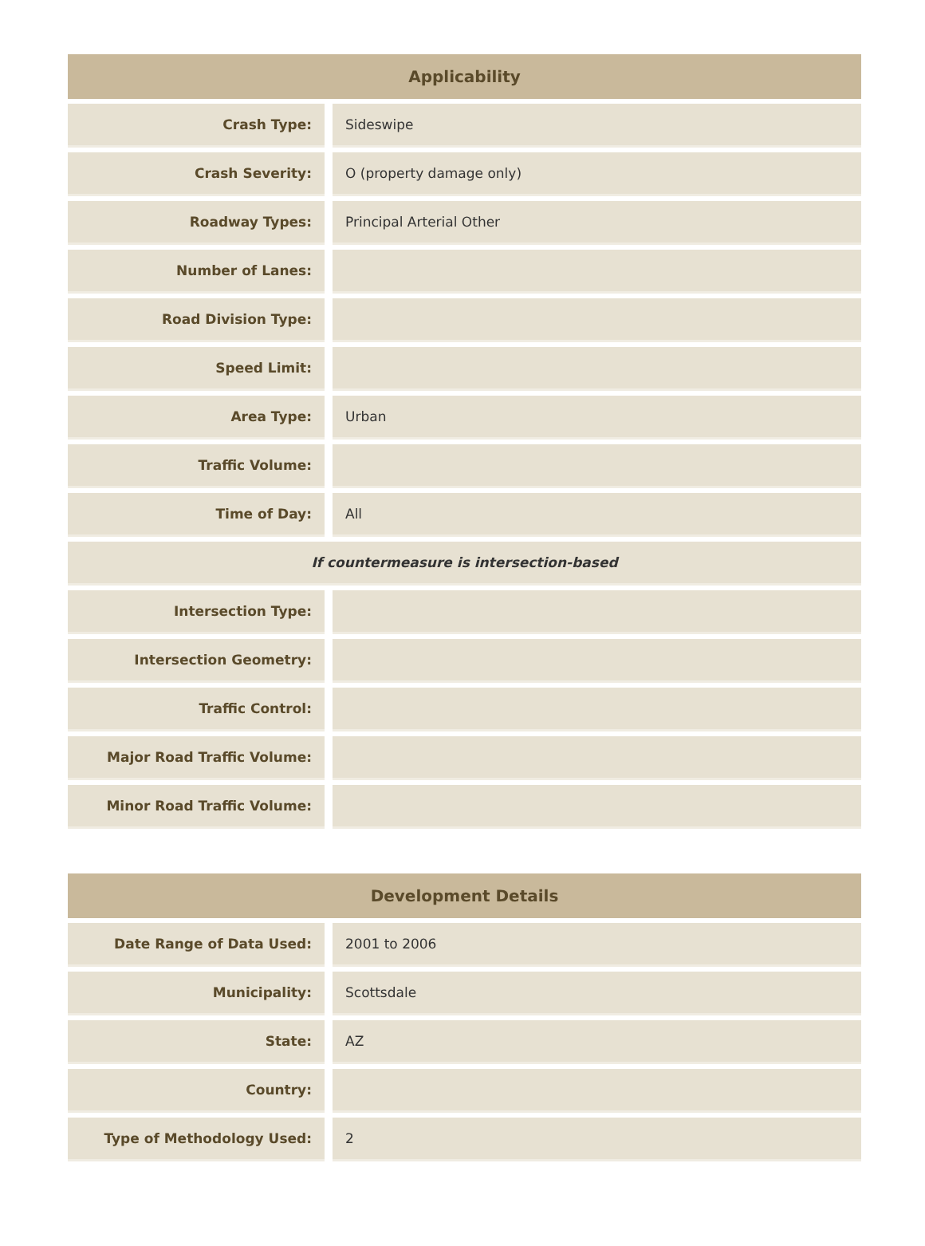| Applicability | | |
| --- | --- | --- |
| Crash Type: | | Sideswipe |
| Crash Severity: | | O (property damage only) |
| Roadway Types: | | Principal Arterial Other |
| Number of Lanes: | | |
| Road Division Type: | | |
| Speed Limit: | | |
| Area Type: | | Urban |
| Traffic Volume: | | |
| Time of Day: | | All |
| If countermeasure is intersection-based | | |
| Intersection Type: | | |
| Intersection Geometry: | | |
| Traffic Control: | | |
| Major Road Traffic Volume: | | |
| Minor Road Traffic Volume: | | |
| Development Details | | |
| --- | --- | --- |
| Date Range of Data Used: | | 2001 to 2006 |
| Municipality: | | Scottsdale |
| State: | | AZ |
| Country: | | |
| Type of Methodology Used: | | 2 |